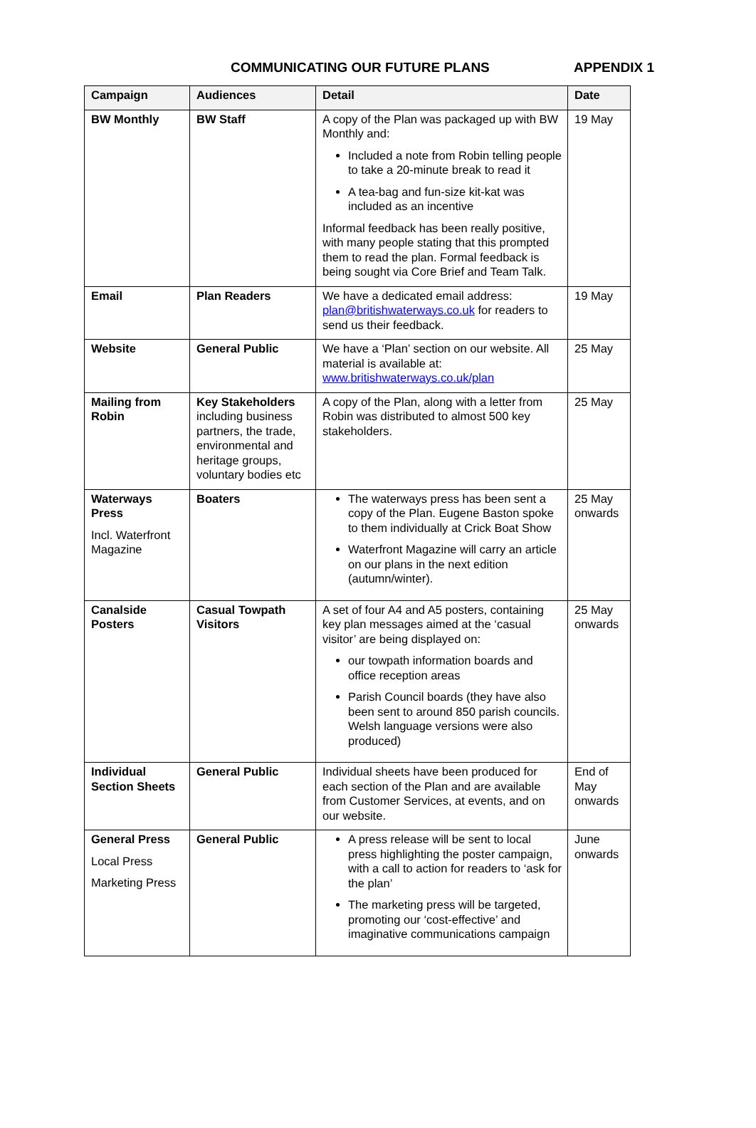COMMUNICATING OUR FUTURE PLANS APPENDIX 1
| Campaign | Audiences | Detail | Date |
| --- | --- | --- | --- |
| BW Monthly | BW Staff | A copy of the Plan was packaged up with BW Monthly and: Included a note from Robin telling people to take a 20-minute break to read it A tea-bag and fun-size kit-kat was included as an incentive Informal feedback has been really positive, with many people stating that this prompted them to read the plan. Formal feedback is being sought via Core Brief and Team Talk. | 19 May |
| Email | Plan Readers | We have a dedicated email address: plan@britishwaterways.co.uk for readers to send us their feedback. | 19 May |
| Website | General Public | We have a ‘Plan’ section on our website. All material is available at: www.britishwaterways.co.uk/plan | 25 May |
| Mailing from Robin | Key Stakeholders including business partners, the trade, environmental and heritage groups, voluntary bodies etc | A copy of the Plan, along with a letter from Robin was distributed to almost 500 key stakeholders. | 25 May |
| Waterways Press Incl. Waterfront Magazine | Boaters | The waterways press has been sent a copy of the Plan. Eugene Baston spoke to them individually at Crick Boat Show Waterfront Magazine will carry an article on our plans in the next edition (autumn/winter). | 25 May onwards |
| Canalside Posters | Casual Towpath Visitors | A set of four A4 and A5 posters, containing key plan messages aimed at the ‘casual visitor’ are being displayed on: our towpath information boards and office reception areas Parish Council boards (they have also been sent to around 850 parish councils. Welsh language versions were also produced) | 25 May onwards |
| Individual Section Sheets | General Public | Individual sheets have been produced for each section of the Plan and are available from Customer Services, at events, and on our website. | End of May onwards |
| General Press Local Press Marketing Press | General Public | A press release will be sent to local press highlighting the poster campaign, with a call to action for readers to ‘ask for the plan’ The marketing press will be targeted, promoting our ‘cost-effective’ and imaginative communications campaign | June onwards |